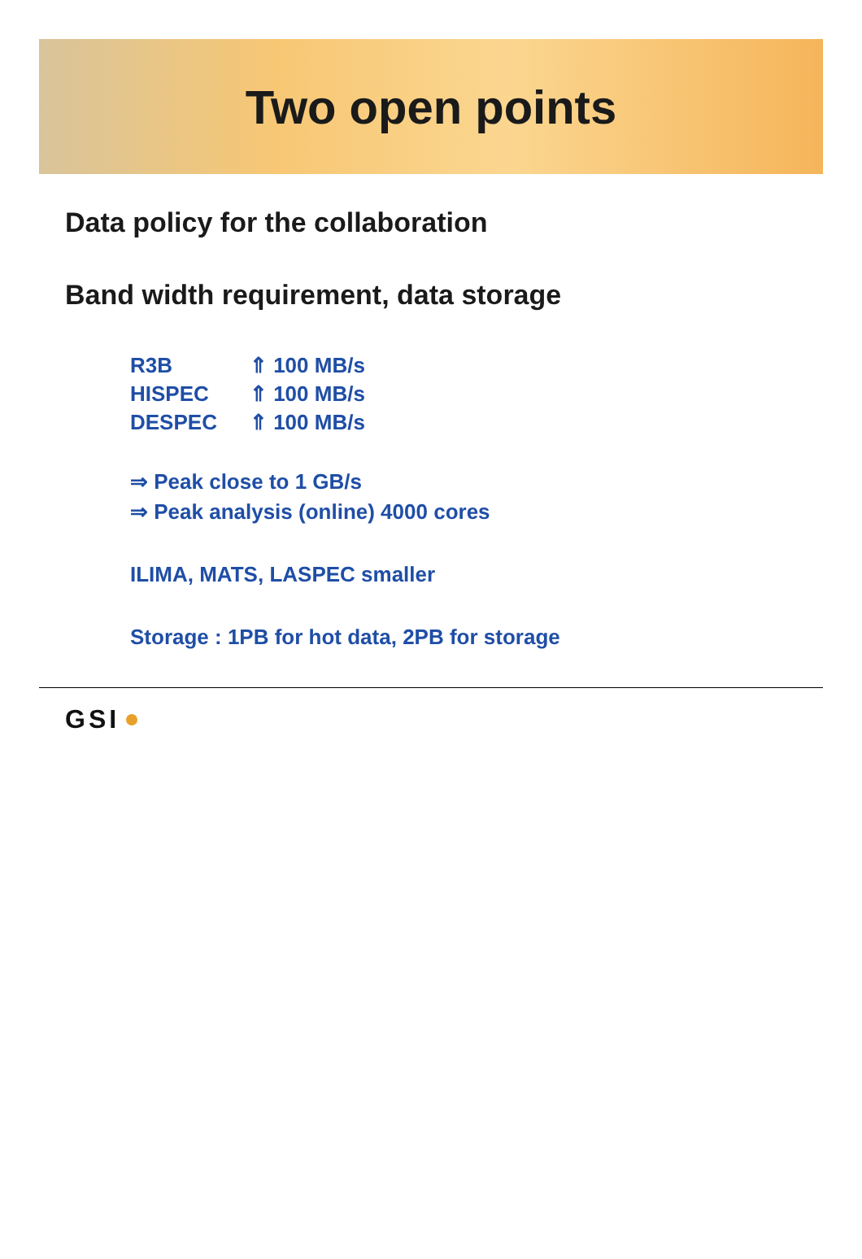Two open points
Data policy for the collaboration
Band width requirement, data storage
| R3B | ⇑ 100 MB/s |
| HISPEC | ⇑ 100 MB/s |
| DESPEC | ⇑ 100 MB/s |
⇒ Peak close to 1 GB/s
⇒ Peak analysis (online) 4000 cores
ILIMA, MATS, LASPEC smaller
Storage : 1PB for hot data, 2PB for storage
GSI